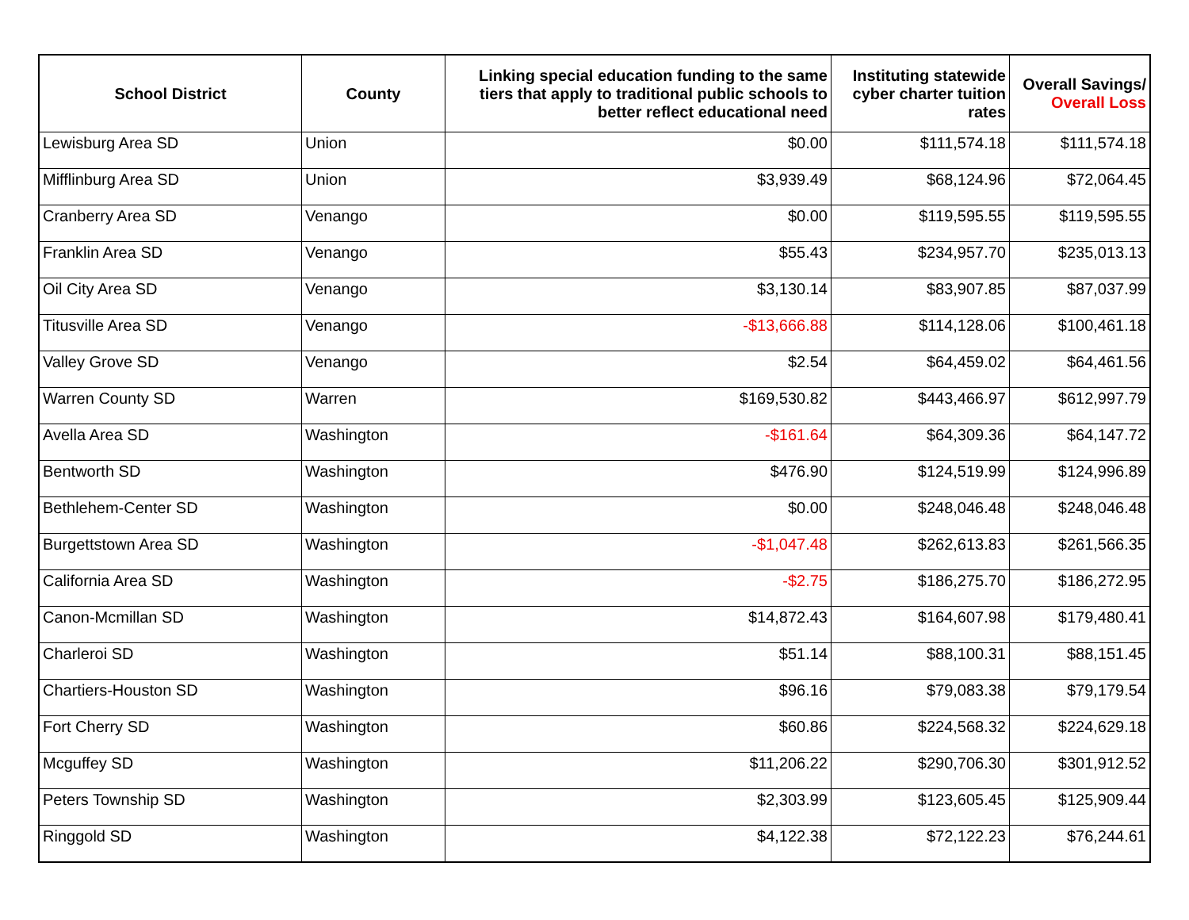| School District | County | Linking special education funding to the same tiers that apply to traditional public schools to better reflect educational need | Instituting statewide cyber charter tuition rates | Overall Savings/ Overall Loss |
| --- | --- | --- | --- | --- |
| Lewisburg Area SD | Union | $0.00 | $111,574.18 | $111,574.18 |
| Mifflinburg Area SD | Union | $3,939.49 | $68,124.96 | $72,064.45 |
| Cranberry Area SD | Venango | $0.00 | $119,595.55 | $119,595.55 |
| Franklin Area SD | Venango | $55.43 | $234,957.70 | $235,013.13 |
| Oil City Area SD | Venango | $3,130.14 | $83,907.85 | $87,037.99 |
| Titusville Area SD | Venango | -$13,666.88 | $114,128.06 | $100,461.18 |
| Valley Grove SD | Venango | $2.54 | $64,459.02 | $64,461.56 |
| Warren County SD | Warren | $169,530.82 | $443,466.97 | $612,997.79 |
| Avella Area SD | Washington | -$161.64 | $64,309.36 | $64,147.72 |
| Bentworth SD | Washington | $476.90 | $124,519.99 | $124,996.89 |
| Bethlehem-Center SD | Washington | $0.00 | $248,046.48 | $248,046.48 |
| Burgettstown Area SD | Washington | -$1,047.48 | $262,613.83 | $261,566.35 |
| California Area SD | Washington | -$2.75 | $186,275.70 | $186,272.95 |
| Canon-Mcmillan SD | Washington | $14,872.43 | $164,607.98 | $179,480.41 |
| Charleroi SD | Washington | $51.14 | $88,100.31 | $88,151.45 |
| Chartiers-Houston SD | Washington | $96.16 | $79,083.38 | $79,179.54 |
| Fort Cherry SD | Washington | $60.86 | $224,568.32 | $224,629.18 |
| Mcguffey SD | Washington | $11,206.22 | $290,706.30 | $301,912.52 |
| Peters Township SD | Washington | $2,303.99 | $123,605.45 | $125,909.44 |
| Ringgold SD | Washington | $4,122.38 | $72,122.23 | $76,244.61 |